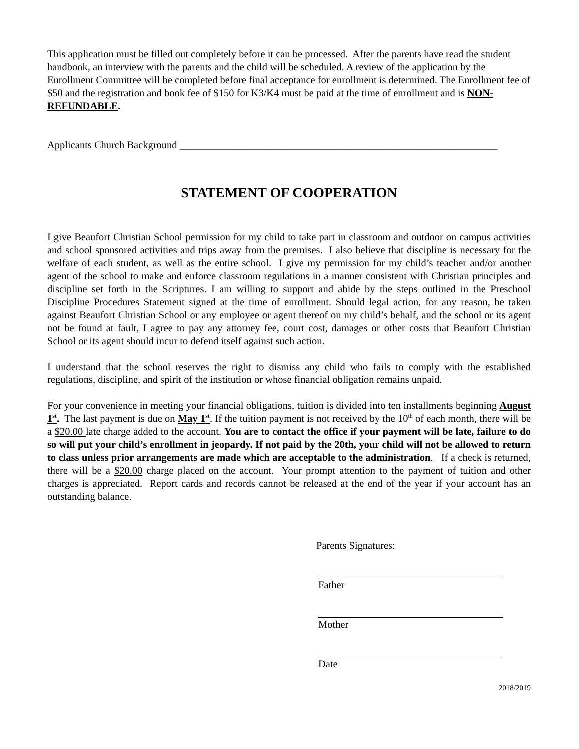This application must be filled out completely before it can be processed. After the parents have read the student handbook, an interview with the parents and the child will be scheduled. A review of the application by the Enrollment Committee will be completed before final acceptance for enrollment is determined. The Enrollment fee of $50 and the registration and book fee of $150 for K3/K4 must be paid at the time of enrollment and is NON-REFUNDABLE.
Applicants Church Background ______________________________________________________________
STATEMENT OF COOPERATION
I give Beaufort Christian School permission for my child to take part in classroom and outdoor on campus activities and school sponsored activities and trips away from the premises. I also believe that discipline is necessary for the welfare of each student, as well as the entire school. I give my permission for my child’s teacher and/or another agent of the school to make and enforce classroom regulations in a manner consistent with Christian principles and discipline set forth in the Scriptures. I am willing to support and abide by the steps outlined in the Preschool Discipline Procedures Statement signed at the time of enrollment. Should legal action, for any reason, be taken against Beaufort Christian School or any employee or agent thereof on my child’s behalf, and the school or its agent not be found at fault, I agree to pay any attorney fee, court cost, damages or other costs that Beaufort Christian School or its agent should incur to defend itself against such action.
I understand that the school reserves the right to dismiss any child who fails to comply with the established regulations, discipline, and spirit of the institution or whose financial obligation remains unpaid.
For your convenience in meeting your financial obligations, tuition is divided into ten installments beginning August 1<sup>st</sup>. The last payment is due on May 1<sup>st</sup>. If the tuition payment is not received by the 10<sup>th</sup> of each month, there will be a $20.00 late charge added to the account. You are to contact the office if your payment will be late, failure to do so will put your child’s enrollment in jeopardy. If not paid by the 20th, your child will not be allowed to return to class unless prior arrangements are made which are acceptable to the administration. If a check is returned, there will be a $20.00 charge placed on the account. Your prompt attention to the payment of tuition and other charges is appreciated. Report cards and records cannot be released at the end of the year if your account has an outstanding balance.
Parents Signatures:
Father
Mother
Date
2018/2019